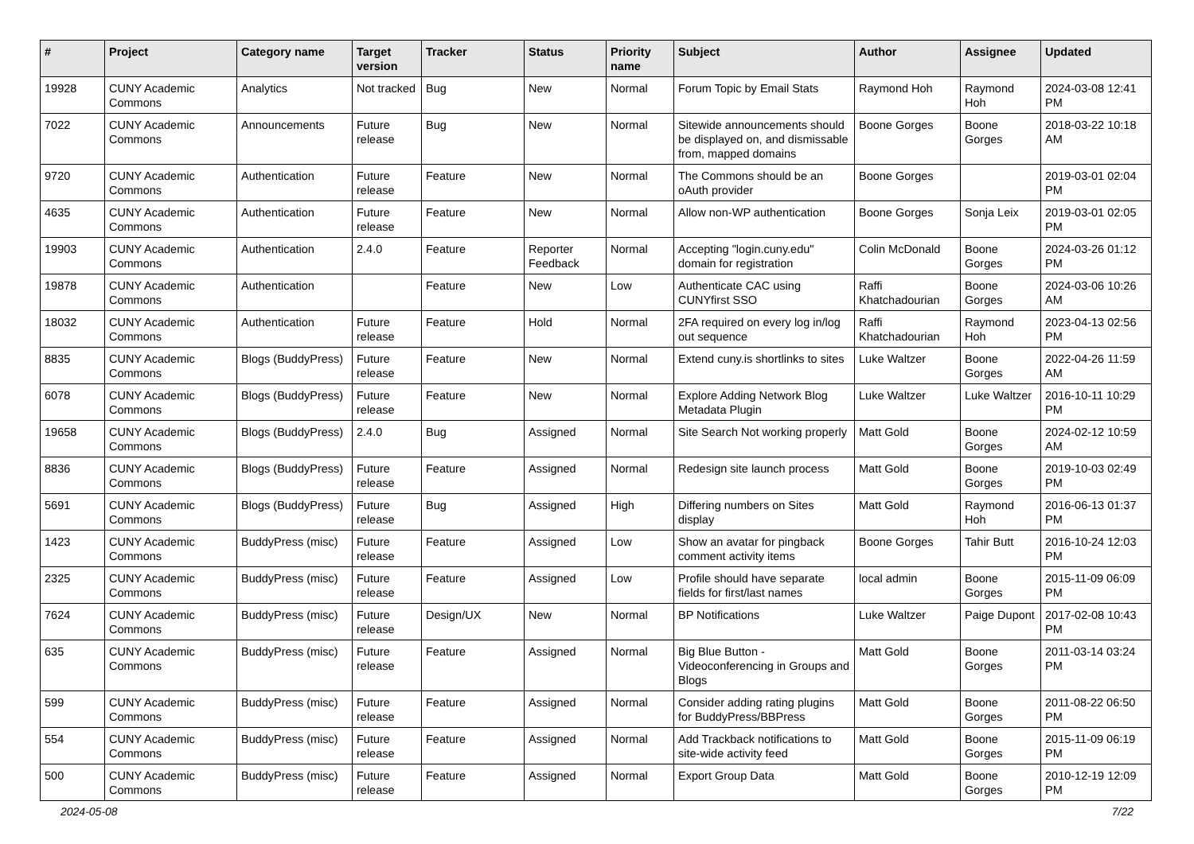| # | Project | Category name | Target version | Tracker | Status | Priority name | Subject | Author | Assignee | Updated |
| --- | --- | --- | --- | --- | --- | --- | --- | --- | --- | --- |
| 19928 | CUNY Academic Commons | Analytics | Not tracked | Bug | New | Normal | Forum Topic by Email Stats | Raymond Hoh | Raymond Hoh | 2024-03-08 12:41 PM |
| 7022 | CUNY Academic Commons | Announcements | Future release | Bug | New | Normal | Sitewide announcements should be displayed on, and dismissable from, mapped domains | Boone Gorges | Boone Gorges | 2018-03-22 10:18 AM |
| 9720 | CUNY Academic Commons | Authentication | Future release | Feature | New | Normal | The Commons should be an oAuth provider | Boone Gorges | | 2019-03-01 02:04 PM |
| 4635 | CUNY Academic Commons | Authentication | Future release | Feature | New | Normal | Allow non-WP authentication | Boone Gorges | Sonja Leix | 2019-03-01 02:05 PM |
| 19903 | CUNY Academic Commons | Authentication | 2.4.0 | Feature | Reporter Feedback | Normal | Accepting "login.cuny.edu" domain for registration | Colin McDonald | Boone Gorges | 2024-03-26 01:12 PM |
| 19878 | CUNY Academic Commons | Authentication | | Feature | New | Low | Authenticate CAC using CUNYfirst SSO | Raffi Khatchadourian | Boone Gorges | 2024-03-06 10:26 AM |
| 18032 | CUNY Academic Commons | Authentication | Future release | Feature | Hold | Normal | 2FA required on every log in/log out sequence | Raffi Khatchadourian | Raymond Hoh | 2023-04-13 02:56 PM |
| 8835 | CUNY Academic Commons | Blogs (BuddyPress) | Future release | Feature | New | Normal | Extend cuny.is shortlinks to sites | Luke Waltzer | Boone Gorges | 2022-04-26 11:59 AM |
| 6078 | CUNY Academic Commons | Blogs (BuddyPress) | Future release | Feature | New | Normal | Explore Adding Network Blog Metadata Plugin | Luke Waltzer | Luke Waltzer | 2016-10-11 10:29 PM |
| 19658 | CUNY Academic Commons | Blogs (BuddyPress) | 2.4.0 | Bug | Assigned | Normal | Site Search Not working properly | Matt Gold | Boone Gorges | 2024-02-12 10:59 AM |
| 8836 | CUNY Academic Commons | Blogs (BuddyPress) | Future release | Feature | Assigned | Normal | Redesign site launch process | Matt Gold | Boone Gorges | 2019-10-03 02:49 PM |
| 5691 | CUNY Academic Commons | Blogs (BuddyPress) | Future release | Bug | Assigned | High | Differing numbers on Sites display | Matt Gold | Raymond Hoh | 2016-06-13 01:37 PM |
| 1423 | CUNY Academic Commons | BuddyPress (misc) | Future release | Feature | Assigned | Low | Show an avatar for pingback comment activity items | Boone Gorges | Tahir Butt | 2016-10-24 12:03 PM |
| 2325 | CUNY Academic Commons | BuddyPress (misc) | Future release | Feature | Assigned | Low | Profile should have separate fields for first/last names | local admin | Boone Gorges | 2015-11-09 06:09 PM |
| 7624 | CUNY Academic Commons | BuddyPress (misc) | Future release | Design/UX | New | Normal | BP Notifications | Luke Waltzer | Paige Dupont | 2017-02-08 10:43 PM |
| 635 | CUNY Academic Commons | BuddyPress (misc) | Future release | Feature | Assigned | Normal | Big Blue Button - Videoconferencing in Groups and Blogs | Matt Gold | Boone Gorges | 2011-03-14 03:24 PM |
| 599 | CUNY Academic Commons | BuddyPress (misc) | Future release | Feature | Assigned | Normal | Consider adding rating plugins for BuddyPress/BBPress | Matt Gold | Boone Gorges | 2011-08-22 06:50 PM |
| 554 | CUNY Academic Commons | BuddyPress (misc) | Future release | Feature | Assigned | Normal | Add Trackback notifications to site-wide activity feed | Matt Gold | Boone Gorges | 2015-11-09 06:19 PM |
| 500 | CUNY Academic Commons | BuddyPress (misc) | Future release | Feature | Assigned | Normal | Export Group Data | Matt Gold | Boone Gorges | 2010-12-19 12:09 PM |
2024-05-08 7/22